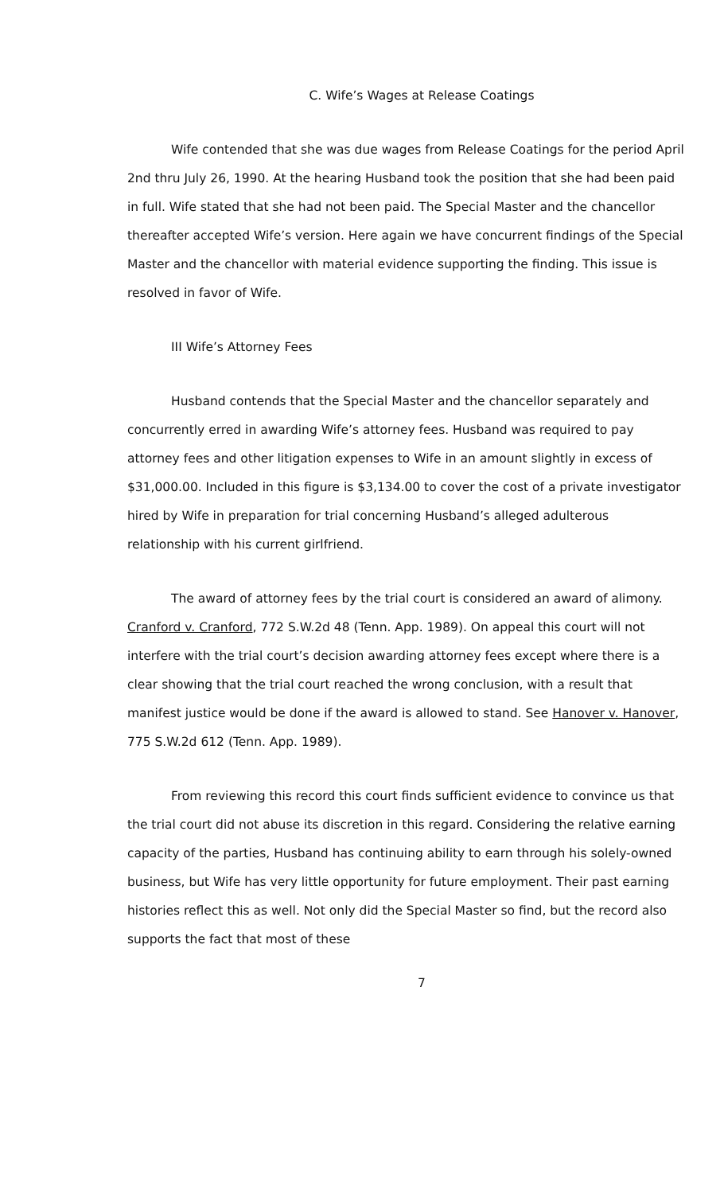C. Wife’s Wages at Release Coatings
Wife contended that she was due wages from Release Coatings for the period April 2nd thru July 26, 1990. At the hearing Husband took the position that she had been paid in full. Wife stated that she had not been paid. The Special Master and the chancellor thereafter accepted Wife’s version. Here again we have concurrent findings of the Special Master and the chancellor with material evidence supporting the finding. This issue is resolved in favor of Wife.
III Wife’s Attorney Fees
Husband contends that the Special Master and the chancellor separately and concurrently erred in awarding Wife’s attorney fees. Husband was required to pay attorney fees and other litigation expenses to Wife in an amount slightly in excess of $31,000.00. Included in this figure is $3,134.00 to cover the cost of a private investigator hired by Wife in preparation for trial concerning Husband’s alleged adulterous relationship with his current girlfriend.
The award of attorney fees by the trial court is considered an award of alimony. Cranford v. Cranford, 772 S.W.2d 48 (Tenn. App. 1989). On appeal this court will not interfere with the trial court’s decision awarding attorney fees except where there is a clear showing that the trial court reached the wrong conclusion, with a result that manifest justice would be done if the award is allowed to stand. See Hanover v. Hanover, 775 S.W.2d 612 (Tenn. App. 1989).
From reviewing this record this court finds sufficient evidence to convince us that the trial court did not abuse its discretion in this regard. Considering the relative earning capacity of the parties, Husband has continuing ability to earn through his solely-owned business, but Wife has very little opportunity for future employment. Their past earning histories reflect this as well. Not only did the Special Master so find, but the record also supports the fact that most of these
7